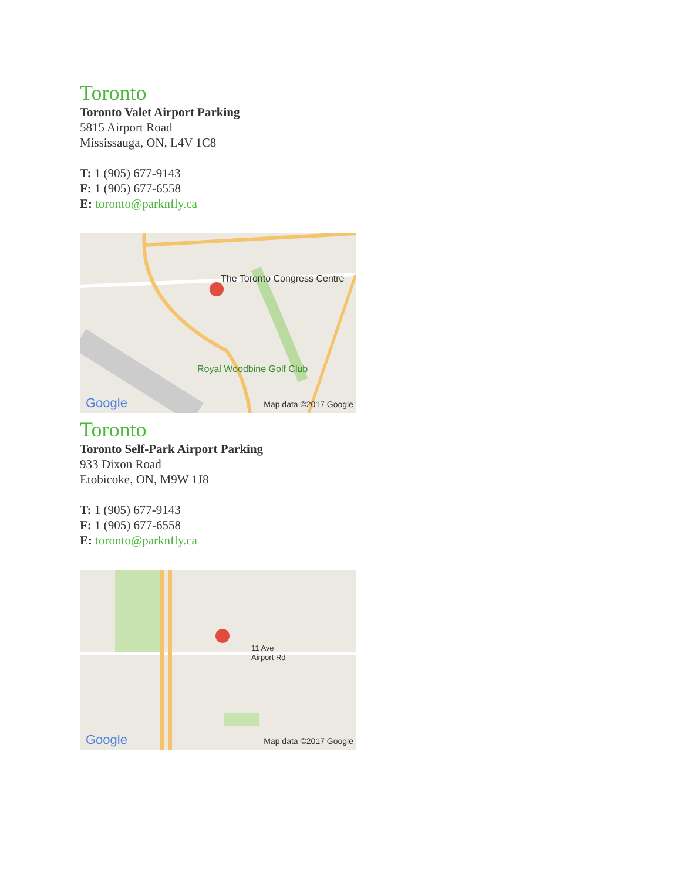Toronto
Toronto Valet Airport Parking
5815 Airport Road
Mississauga, ON, L4V 1C8
T: 1 (905) 677-9143
F: 1 (905) 677-6558
E: toronto@parknfly.ca
The Toronto Congress Centre
Royal Woodbine Golf Club
Google Map data ©2017 Google
Toronto
Toronto Self-Park Airport Parking
933 Dixon Road
Etobicoke, ON, M9W 1J8
T: 1 (905) 677-9143
F: 1 (905) 677-6558
E: toronto@parknfly.ca
11 Ave
Airport Rd
Google Map data ©2017 Google